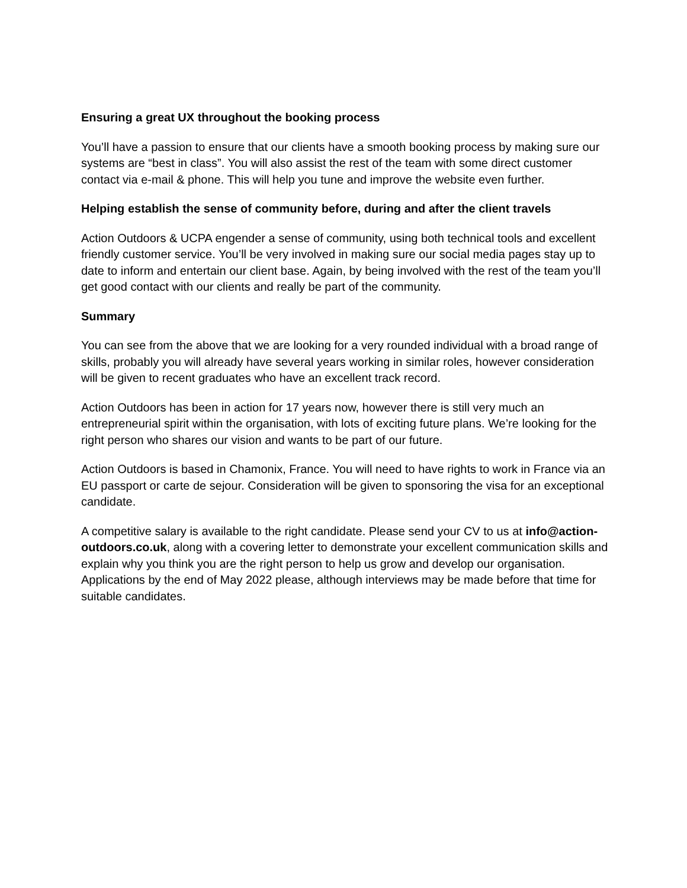Ensuring a great UX throughout the booking process
You’ll have a passion to ensure that our clients have a smooth booking process by making sure our systems are “best in class”. You will also assist the rest of the team with some direct customer contact via e-mail & phone. This will help you tune and improve the website even further.
Helping establish the sense of community before, during and after the client travels
Action Outdoors & UCPA engender a sense of community, using both technical tools and excellent friendly customer service. You’ll be very involved in making sure our social media pages stay up to date to inform and entertain our client base. Again, by being involved with the rest of the team you’ll get good contact with our clients and really be part of the community.
Summary
You can see from the above that we are looking for a very rounded individual with a broad range of skills, probably you will already have several years working in similar roles, however consideration will be given to recent graduates who have an excellent track record.
Action Outdoors has been in action for 17 years now, however there is still very much an entrepreneurial spirit within the organisation, with lots of exciting future plans. We’re looking for the right person who shares our vision and wants to be part of our future.
Action Outdoors is based in Chamonix, France. You will need to have rights to work in France via an EU passport or carte de sejour. Consideration will be given to sponsoring the visa for an exceptional candidate.
A competitive salary is available to the right candidate. Please send your CV to us at info@action-outdoors.co.uk, along with a covering letter to demonstrate your excellent communication skills and explain why you think you are the right person to help us grow and develop our organisation. Applications by the end of May 2022 please, although interviews may be made before that time for suitable candidates.